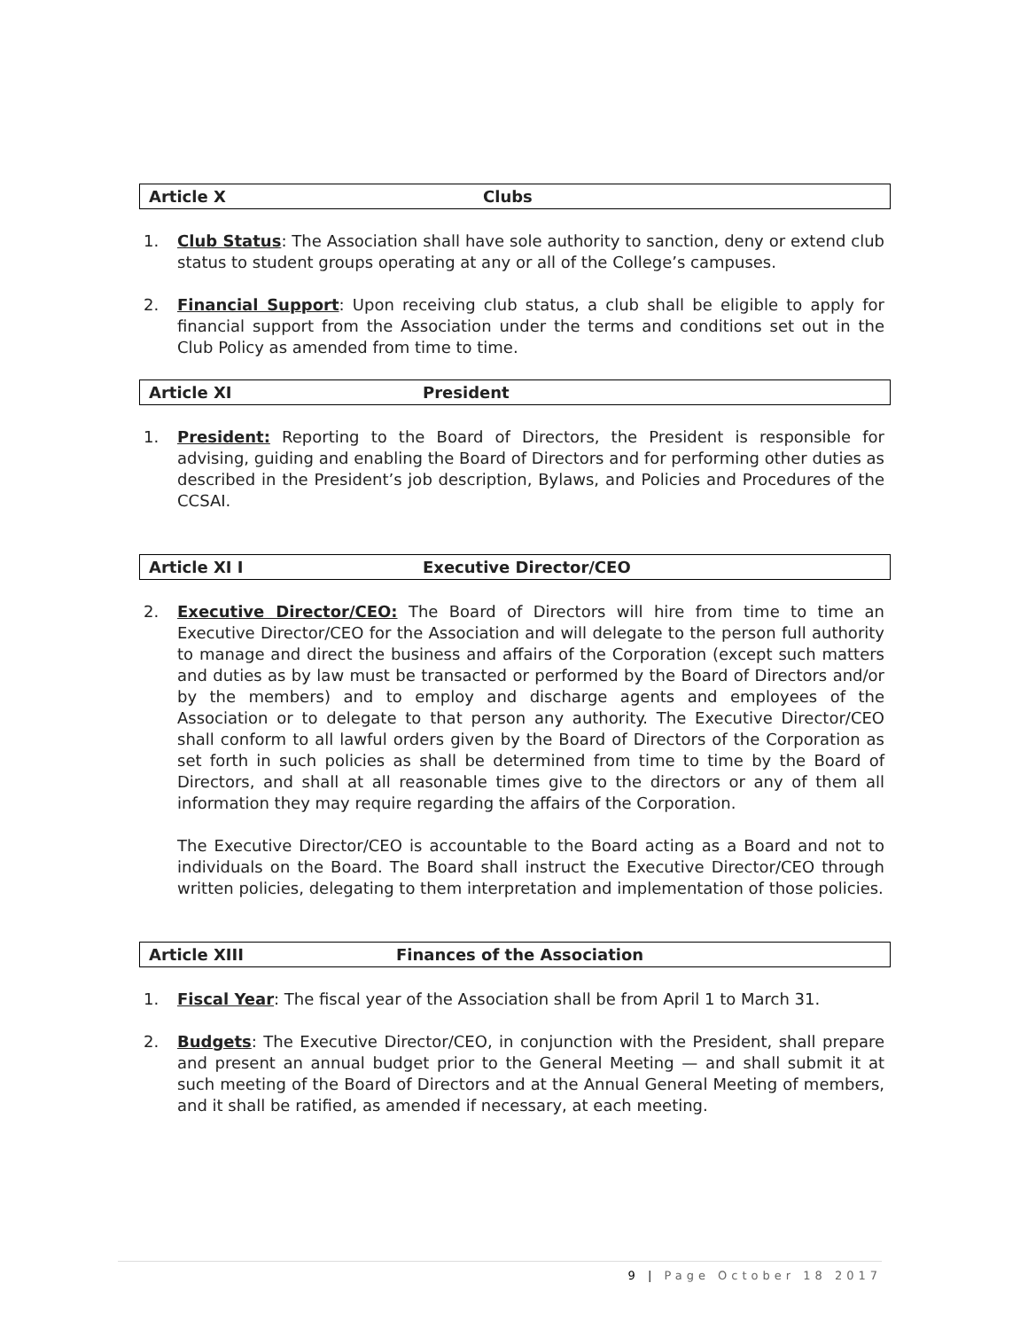Article X Clubs
1. Club Status: The Association shall have sole authority to sanction, deny or extend club status to student groups operating at any or all of the College’s campuses.
2. Financial Support: Upon receiving club status, a club shall be eligible to apply for financial support from the Association under the terms and conditions set out in the Club Policy as amended from time to time.
Article XI President
1. President: Reporting to the Board of Directors, the President is responsible for advising, guiding and enabling the Board of Directors and for performing other duties as described in the President’s job description, Bylaws, and Policies and Procedures of the CCSAI.
Article XI I Executive Director/CEO
2. Executive Director/CEO: The Board of Directors will hire from time to time an Executive Director/CEO for the Association and will delegate to the person full authority to manage and direct the business and affairs of the Corporation (except such matters and duties as by law must be transacted or performed by the Board of Directors and/or by the members) and to employ and discharge agents and employees of the Association or to delegate to that person any authority. The Executive Director/CEO shall conform to all lawful orders given by the Board of Directors of the Corporation as set forth in such policies as shall be determined from time to time by the Board of Directors, and shall at all reasonable times give to the directors or any of them all information they may require regarding the affairs of the Corporation.
The Executive Director/CEO is accountable to the Board acting as a Board and not to individuals on the Board. The Board shall instruct the Executive Director/CEO through written policies, delegating to them interpretation and implementation of those policies.
Article XIII Finances of the Association
1. Fiscal Year: The fiscal year of the Association shall be from April 1 to March 31.
2. Budgets: The Executive Director/CEO, in conjunction with the President, shall prepare and present an annual budget prior to the General Meeting — and shall submit it at such meeting of the Board of Directors and at the Annual General Meeting of members, and it shall be ratified, as amended if necessary, at each meeting.
9 | Page October 18 2017